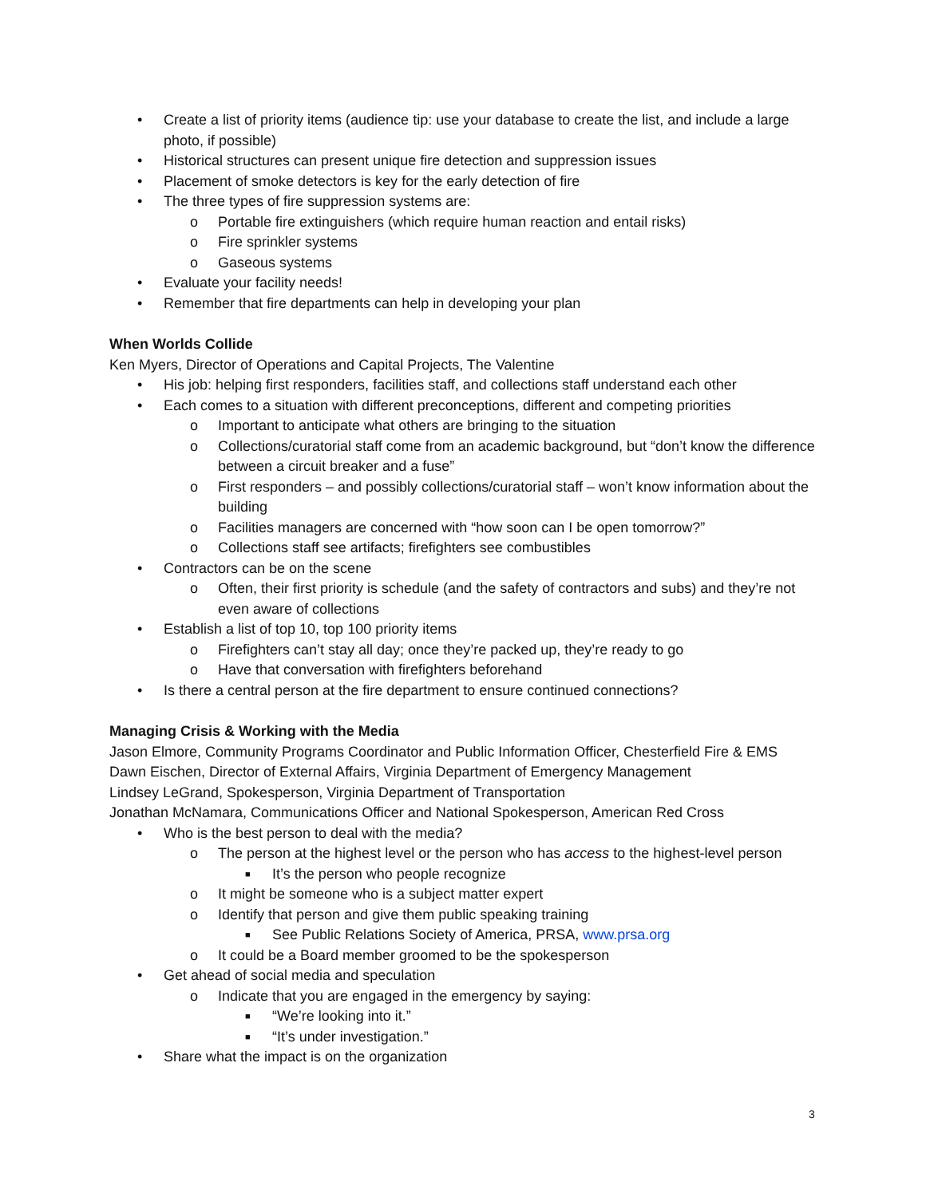• Create a list of priority items (audience tip: use your database to create the list, and include a large photo, if possible)
• Historical structures can present unique fire detection and suppression issues
• Placement of smoke detectors is key for the early detection of fire
• The three types of fire suppression systems are:
o Portable fire extinguishers (which require human reaction and entail risks)
o Fire sprinkler systems
o Gaseous systems
• Evaluate your facility needs!
• Remember that fire departments can help in developing your plan
When Worlds Collide
Ken Myers, Director of Operations and Capital Projects, The Valentine
• His job: helping first responders, facilities staff, and collections staff understand each other
• Each comes to a situation with different preconceptions, different and competing priorities
o Important to anticipate what others are bringing to the situation
o Collections/curatorial staff come from an academic background, but “don’t know the difference between a circuit breaker and a fuse”
o First responders – and possibly collections/curatorial staff – won’t know information about the building
o Facilities managers are concerned with “how soon can I be open tomorrow?”
o Collections staff see artifacts; firefighters see combustibles
• Contractors can be on the scene
o Often, their first priority is schedule (and the safety of contractors and subs) and they’re not even aware of collections
• Establish a list of top 10, top 100 priority items
o Firefighters can’t stay all day; once they’re packed up, they’re ready to go
o Have that conversation with firefighters beforehand
• Is there a central person at the fire department to ensure continued connections?
Managing Crisis & Working with the Media
Jason Elmore, Community Programs Coordinator and Public Information Officer, Chesterfield Fire & EMS
Dawn Eischen, Director of External Affairs, Virginia Department of Emergency Management
Lindsey LeGrand, Spokesperson, Virginia Department of Transportation
Jonathan McNamara, Communications Officer and National Spokesperson, American Red Cross
• Who is the best person to deal with the media?
o The person at the highest level or the person who has access to the highest-level person
■ It’s the person who people recognize
o It might be someone who is a subject matter expert
o Identify that person and give them public speaking training
■ See Public Relations Society of America, PRSA, www.prsa.org
o It could be a Board member groomed to be the spokesperson
• Get ahead of social media and speculation
o Indicate that you are engaged in the emergency by saying:
■ “We’re looking into it.”
■ “It’s under investigation.”
• Share what the impact is on the organization
3